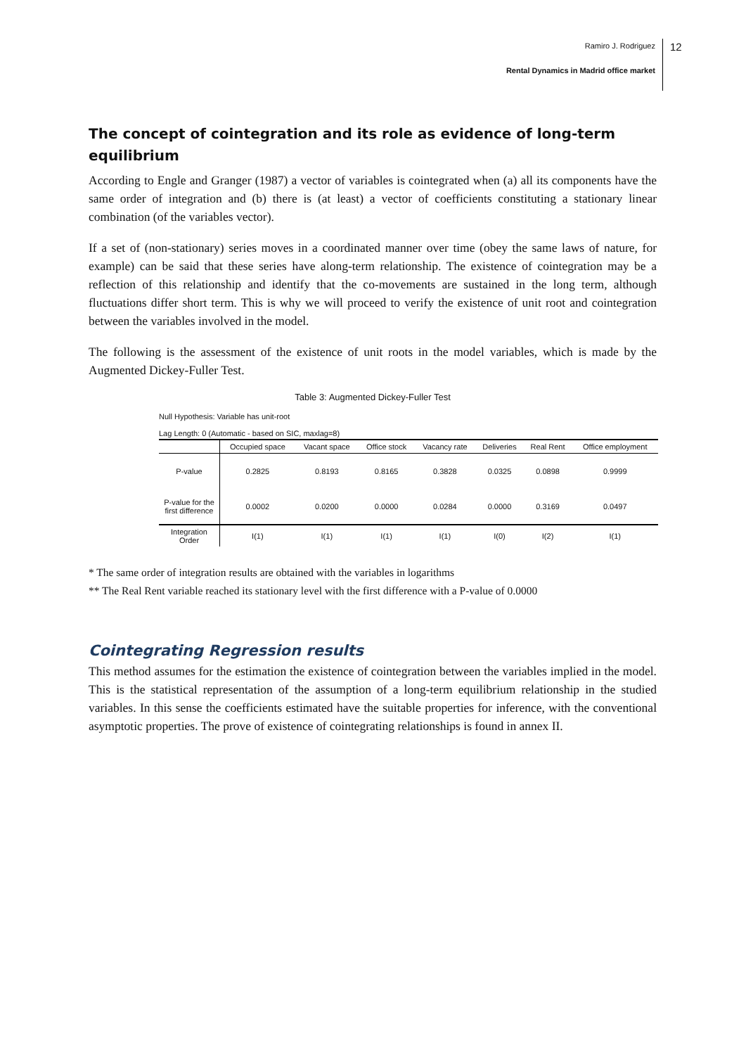Ramiro J. Rodriguez
Rental Dynamics in Madrid office market
12
The concept of cointegration and its role as evidence of long-term equilibrium
According to Engle and Granger (1987) a vector of variables is cointegrated when (a) all its components have the same order of integration and (b) there is (at least) a vector of coefficients constituting a stationary linear combination (of the variables vector).
If a set of (non-stationary) series moves in a coordinated manner over time (obey the same laws of nature, for example) can be said that these series have along-term relationship. The existence of cointegration may be a reflection of this relationship and identify that the co-movements are sustained in the long term, although fluctuations differ short term. This is why we will proceed to verify the existence of unit root and cointegration between the variables involved in the model.
The following is the assessment of the existence of unit roots in the model variables, which is made by the Augmented Dickey-Fuller Test.
Table 3: Augmented Dickey-Fuller Test
Null Hypothesis: Variable has unit-root
Lag Length: 0 (Automatic - based on SIC, maxlag=8)
| | Occupied space | Vacant space | Office stock | Vacancy rate | Deliveries | Real Rent | Office employment |
| --- | --- | --- | --- | --- | --- | --- | --- |
| P-value | 0.2825 | 0.8193 | 0.8165 | 0.3828 | 0.0325 | 0.0898 | 0.9999 |
| P-value for the first difference | 0.0002 | 0.0200 | 0.0000 | 0.0284 | 0.0000 | 0.3169 | 0.0497 |
| Integration Order | I(1) | I(1) | I(1) | I(1) | I(0) | I(2) | I(1) |
* The same order of integration results are obtained with the variables in logarithms
** The Real Rent variable reached its stationary level with the first difference with a P-value of 0.0000
Cointegrating Regression results
This method assumes for the estimation the existence of cointegration between the variables implied in the model. This is the statistical representation of the assumption of a long-term equilibrium relationship in the studied variables. In this sense the coefficients estimated have the suitable properties for inference, with the conventional asymptotic properties. The prove of existence of cointegrating relationships is found in annex II.